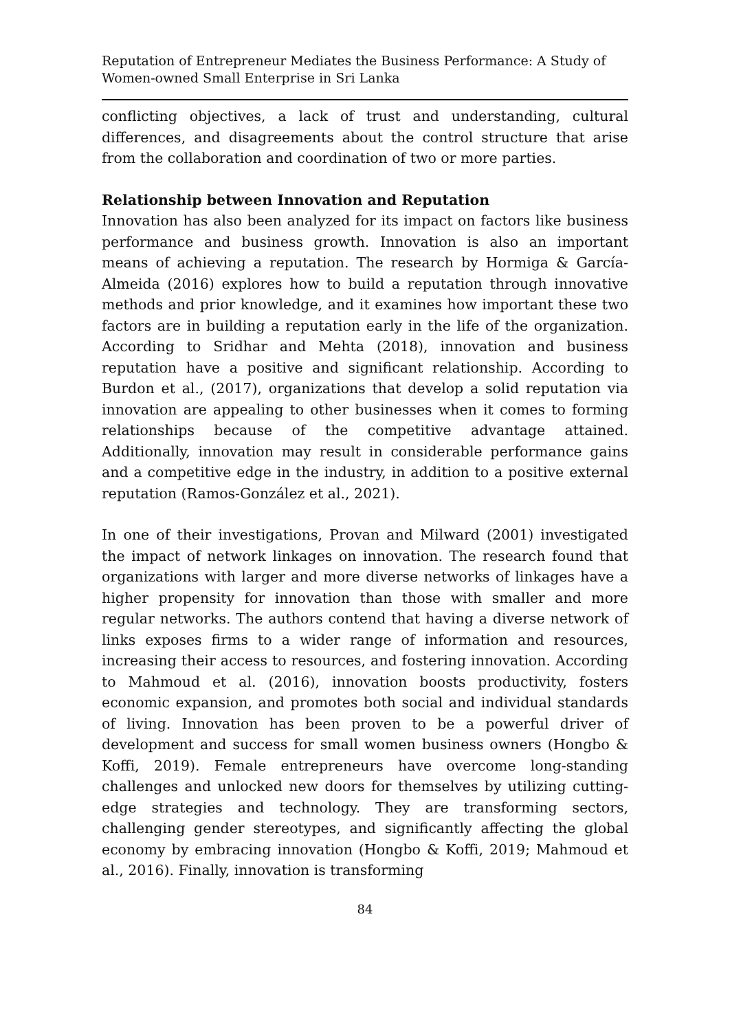Reputation of Entrepreneur Mediates the Business Performance: A Study of Women-owned Small Enterprise in Sri Lanka
conflicting objectives, a lack of trust and understanding, cultural differences, and disagreements about the control structure that arise from the collaboration and coordination of two or more parties.
Relationship between Innovation and Reputation
Innovation has also been analyzed for its impact on factors like business performance and business growth. Innovation is also an important means of achieving a reputation. The research by Hormiga & García-Almeida (2016) explores how to build a reputation through innovative methods and prior knowledge, and it examines how important these two factors are in building a reputation early in the life of the organization. According to Sridhar and Mehta (2018), innovation and business reputation have a positive and significant relationship. According to Burdon et al., (2017), organizations that develop a solid reputation via innovation are appealing to other businesses when it comes to forming relationships because of the competitive advantage attained. Additionally, innovation may result in considerable performance gains and a competitive edge in the industry, in addition to a positive external reputation (Ramos-González et al., 2021).
In one of their investigations, Provan and Milward (2001) investigated the impact of network linkages on innovation. The research found that organizations with larger and more diverse networks of linkages have a higher propensity for innovation than those with smaller and more regular networks. The authors contend that having a diverse network of links exposes firms to a wider range of information and resources, increasing their access to resources, and fostering innovation. According to Mahmoud et al. (2016), innovation boosts productivity, fosters economic expansion, and promotes both social and individual standards of living. Innovation has been proven to be a powerful driver of development and success for small women business owners (Hongbo & Koffi, 2019). Female entrepreneurs have overcome long-standing challenges and unlocked new doors for themselves by utilizing cutting-edge strategies and technology. They are transforming sectors, challenging gender stereotypes, and significantly affecting the global economy by embracing innovation (Hongbo & Koffi, 2019; Mahmoud et al., 2016). Finally, innovation is transforming
84